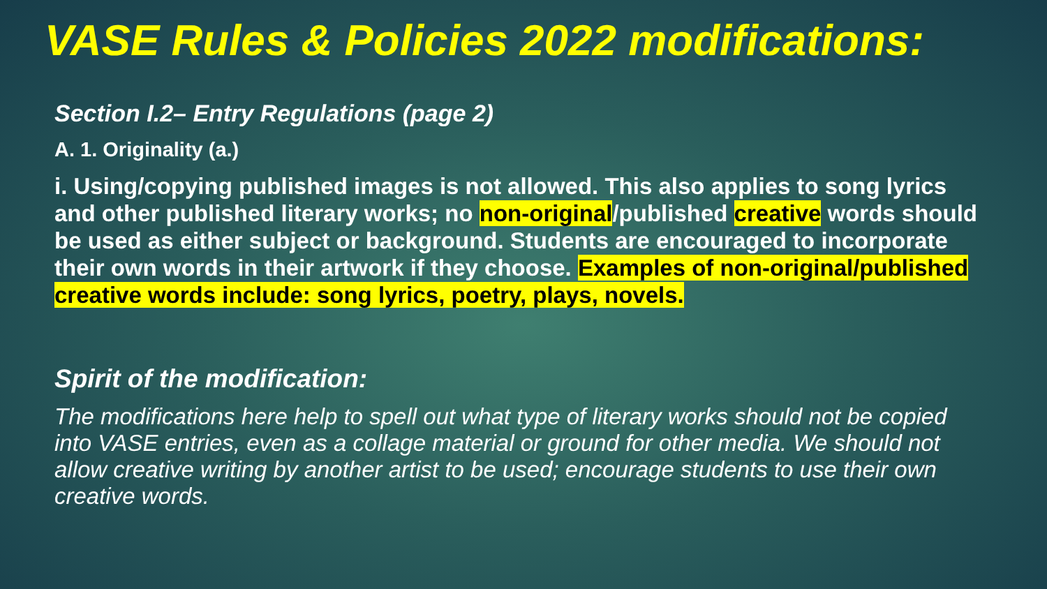VASE Rules & Policies 2022 modifications:
Section I.2– Entry Regulations (page 2)
A. 1. Originality (a.)
i. Using/copying published images is not allowed. This also applies to song lyrics and other published literary works; no non-original/published creative words should be used as either subject or background. Students are encouraged to incorporate their own words in their artwork if they choose. Examples of non-original/published creative words include: song lyrics, poetry, plays, novels.
Spirit of the modification:
The modifications here help to spell out what type of literary works should not be copied into VASE entries, even as a collage material or ground for other media. We should not allow creative writing by another artist to be used; encourage students to use their own creative words.